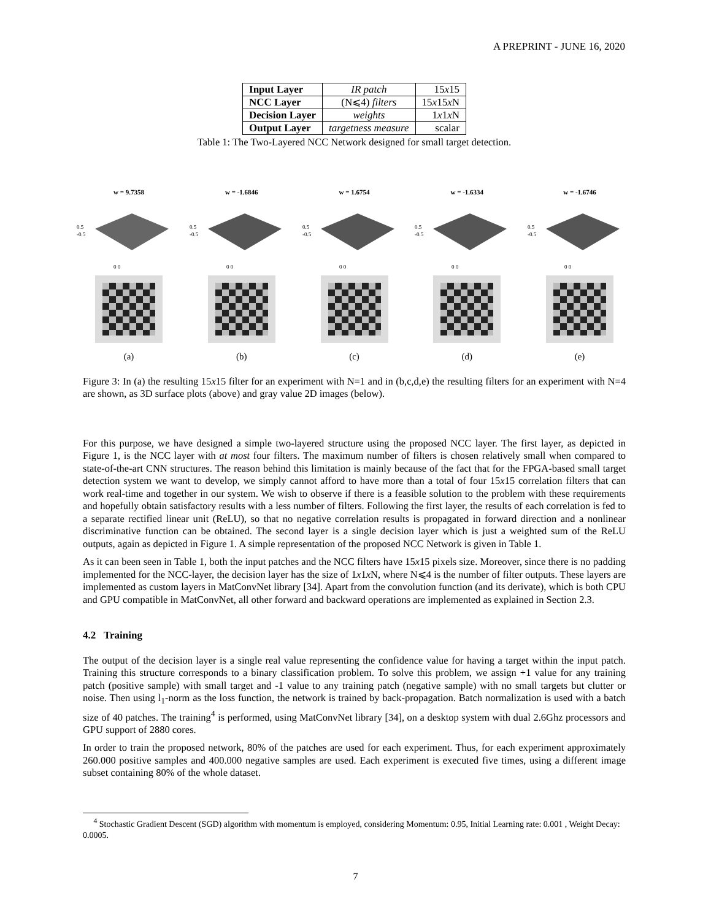A PREPRINT - JUNE 16, 2020
| Input Layer | IR patch | 15 x 15 |
| NCC Layer | (N⩽4) filters | 15 x 15 x N |
| Decision Layer | weights | 1 x 1 x N |
| Output Layer | targetness measure | scalar |
Table 1: The Two-Layered NCC Network designed for small target detection.
w = 9.7358
0.5
-0.5
0 0
(a)
w = -1.6846
0.5
-0.5
0 0
(b)
w = 1.6754
0.5
-0.5
0 0
(c)
w = -1.6334
0.5
-0.5
0 0
(d)
w = -1.6746
0.5
-0.5
0 0
(e)
Figure 3: In (a) the resulting 15x15 filter for an experiment with N=1 and in (b,c,d,e) the resulting filters for an experiment with N=4 are shown, as 3D surface plots (above) and gray value 2D images (below).
For this purpose, we have designed a simple two-layered structure using the proposed NCC layer. The first layer, as depicted in Figure 1, is the NCC layer with at most four filters. The maximum number of filters is chosen relatively small when compared to state-of-the-art CNN structures. The reason behind this limitation is mainly because of the fact that for the FPGA-based small target detection system we want to develop, we simply cannot afford to have more than a total of four 15x15 correlation filters that can work real-time and together in our system. We wish to observe if there is a feasible solution to the problem with these requirements and hopefully obtain satisfactory results with a less number of filters. Following the first layer, the results of each correlation is fed to a separate rectified linear unit (ReLU), so that no negative correlation results is propagated in forward direction and a nonlinear discriminative function can be obtained. The second layer is a single decision layer which is just a weighted sum of the ReLU outputs, again as depicted in Figure 1. A simple representation of the proposed NCC Network is given in Table 1.
As it can been seen in Table 1, both the input patches and the NCC filters have 15x15 pixels size. Moreover, since there is no padding implemented for the NCC-layer, the decision layer has the size of 1x1x N, where N⩽4 is the number of filter outputs. These layers are implemented as custom layers in MatConvNet library [34]. Apart from the convolution function (and its derivate), which is both CPU and GPU compatible in MatConvNet, all other forward and backward operations are implemented as explained in Section 2.3.
4.2 Training
The output of the decision layer is a single real value representing the confidence value for having a target within the input patch. Training this structure corresponds to a binary classification problem. To solve this problem, we assign +1 value for any training patch (positive sample) with small target and -1 value to any training patch (negative sample) with no small targets but clutter or noise. Then using l<sub>1</sub>-norm as the loss function, the network is trained by back-propagation. Batch normalization is used with a batch size of 40 patches. The training<sup>4</sup> is performed, using MatConvNet library [34], on a desktop system with dual 2.6Ghz processors and GPU support of 2880 cores.
In order to train the proposed network, 80% of the patches are used for each experiment. Thus, for each experiment approximately 260.000 positive samples and 400.000 negative samples are used. Each experiment is executed five times, using a different image subset containing 80% of the whole dataset.
<sup>4</sup> Stochastic Gradient Descent (SGD) algorithm with momentum is employed, considering Momentum: 0.95, Initial Learning rate: 0.001 , Weight Decay: 0.0005.
7